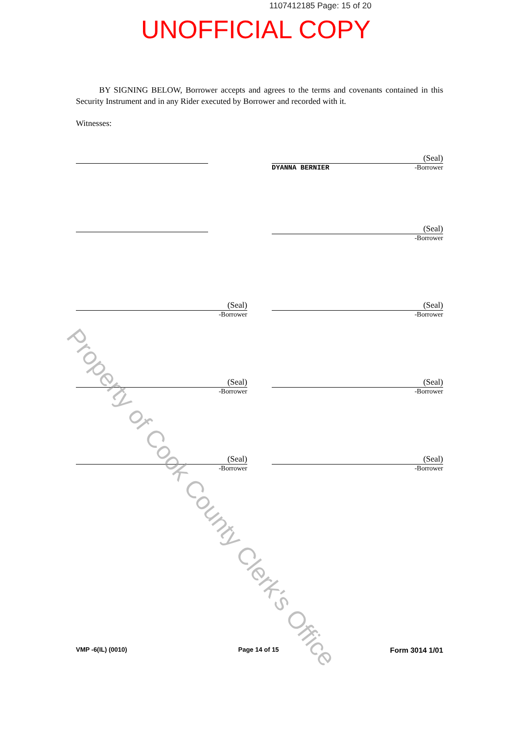1107412185 Page: 15 of 20
UNOFFICIAL COPY
BY SIGNING BELOW, Borrower accepts and agrees to the terms and covenants contained in this Security Instrument and in any Rider executed by Borrower and recorded with it.
Witnesses:
(Seal)
DYANNA BERNIER -Borrower
(Seal)
-Borrower
(Seal)
-Borrower
(Seal)
-Borrower
(Seal)
-Borrower
(Seal)
-Borrower
(Seal)
-Borrower
(Seal)
-Borrower
Property of Cook County Clerk's Office
VMP -6(IL) (0010) Page 14 of 15 Form 3014 1/01